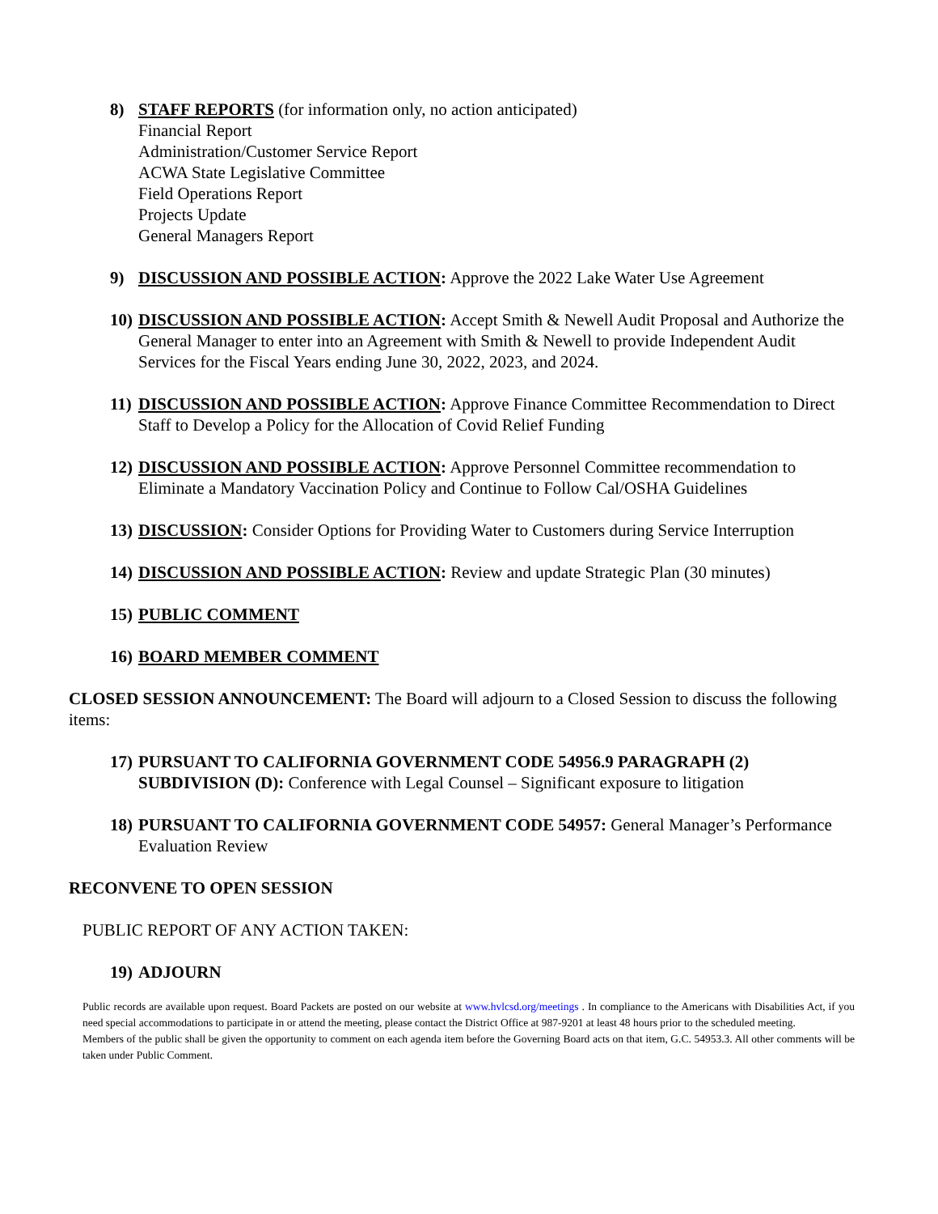8) STAFF REPORTS (for information only, no action anticipated)
Financial Report
Administration/Customer Service Report
ACWA State Legislative Committee
Field Operations Report
Projects Update
General Managers Report
9) DISCUSSION AND POSSIBLE ACTION: Approve the 2022 Lake Water Use Agreement
10)
DISCUSSION AND POSSIBLE ACTION: Accept Smith & Newell Audit Proposal and Authorize the General Manager to enter into an Agreement with Smith & Newell to provide Independent Audit Services for the Fiscal Years ending June 30, 2022, 2023, and 2024.
11)
DISCUSSION AND POSSIBLE ACTION: Approve Finance Committee Recommendation to Direct Staff to Develop a Policy for the Allocation of Covid Relief Funding
12)
DISCUSSION AND POSSIBLE ACTION: Approve Personnel Committee recommendation to Eliminate a Mandatory Vaccination Policy and Continue to Follow Cal/OSHA Guidelines
13)
DISCUSSION: Consider Options for Providing Water to Customers during Service Interruption
14)
DISCUSSION AND POSSIBLE ACTION: Review and update Strategic Plan (30 minutes)
15)
PUBLIC COMMENT
16)
BOARD MEMBER COMMENT
CLOSED SESSION ANNOUNCEMENT: The Board will adjourn to a Closed Session to discuss the following items:
17)
PURSUANT TO CALIFORNIA GOVERNMENT CODE 54956.9 PARAGRAPH (2) SUBDIVISION (D): Conference with Legal Counsel – Significant exposure to litigation
18)
PURSUANT TO CALIFORNIA GOVERNMENT CODE 54957: General Manager’s Performance Evaluation Review
RECONVENE TO OPEN SESSION
PUBLIC REPORT OF ANY ACTION TAKEN:
19)
ADJOURN
Public records are available upon request. Board Packets are posted on our website at www.hvlcsd.org/meetings . In compliance to the Americans with Disabilities Act, if you need special accommodations to participate in or attend the meeting, please contact the District Office at 987-9201 at least 48 hours prior to the scheduled meeting.
Members of the public shall be given the opportunity to comment on each agenda item before the Governing Board acts on that item, G.C. 54953.3. All other comments will be taken under Public Comment.